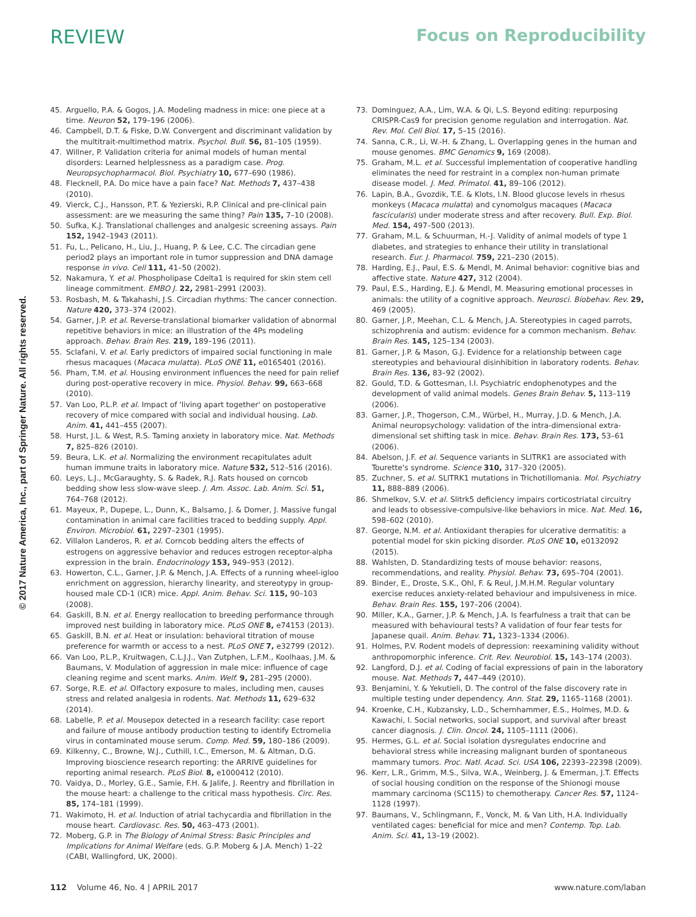REVIEW Focus on Reproducibility
© 2017 Nature America, Inc., part of Springer Nature. All rights reserved.
45. Arguello, P.A. & Gogos, J.A. Modeling madness in mice: one piece at a time. Neuron 52, 179–196 (2006).
46. Campbell, D.T. & Fiske, D.W. Convergent and discriminant validation by the multitrait-multimethod matrix. Psychol. Bull. 56, 81–105 (1959).
47. Willner, P. Validation criteria for animal models of human mental disorders: Learned helplessness as a paradigm case. Prog. Neuropsychopharmacol. Biol. Psychiatry 10, 677–690 (1986).
48. Flecknell, P.A. Do mice have a pain face? Nat. Methods 7, 437–438 (2010).
49. Vierck, C.J., Hansson, P.T. & Yezierski, R.P. Clinical and pre-clinical pain assessment: are we measuring the same thing? Pain 135, 7–10 (2008).
50. Sufka, K.J. Translational challenges and analgesic screening assays. Pain 152, 1942–1943 (2011).
51. Fu, L., Pelicano, H., Liu, J., Huang, P. & Lee, C.C. The circadian gene period2 plays an important role in tumor suppression and DNA damage response in vivo. Cell 111, 41–50 (2002).
52. Nakamura, Y. et al. Phospholipase Cdelta1 is required for skin stem cell lineage commitment. EMBO J. 22, 2981–2991 (2003).
53. Rosbash, M. & Takahashi, J.S. Circadian rhythms: The cancer connection. Nature 420, 373–374 (2002).
54. Garner, J.P. et al. Reverse-translational biomarker validation of abnormal repetitive behaviors in mice: an illustration of the 4Ps modeling approach. Behav. Brain Res. 219, 189–196 (2011).
55. Sclafani, V. et al. Early predictors of impaired social functioning in male rhesus macaques (Macaca mulatta). PLoS ONE 11, e0165401 (2016).
56. Pham, T.M. et al. Housing environment influences the need for pain relief during post-operative recovery in mice. Physiol. Behav. 99, 663–668 (2010).
57. Van Loo, P.L.P. et al. Impact of 'living apart together' on postoperative recovery of mice compared with social and individual housing. Lab. Anim. 41, 441–455 (2007).
58. Hurst, J.L. & West, R.S. Taming anxiety in laboratory mice. Nat. Methods 7, 825–826 (2010).
59. Beura, L.K. et al. Normalizing the environment recapitulates adult human immune traits in laboratory mice. Nature 532, 512–516 (2016).
60. Leys, L.J., McGaraughty, S. & Radek, R.J. Rats housed on corncob bedding show less slow-wave sleep. J. Am. Assoc. Lab. Anim. Sci. 51, 764–768 (2012).
61. Mayeux, P., Dupepe, L., Dunn, K., Balsamo, J. & Domer, J. Massive fungal contamination in animal care facilities traced to bedding supply. Appl. Environ. Microbiol. 61, 2297–2301 (1995).
62. Villalon Landeros, R. et al. Corncob bedding alters the effects of estrogens on aggressive behavior and reduces estrogen receptor-alpha expression in the brain. Endocrinology 153, 949–953 (2012).
63. Howerton, C.L., Garner, J.P. & Mench, J.A. Effects of a running wheel-igloo enrichment on aggression, hierarchy linearity, and stereotypy in group-housed male CD-1 (ICR) mice. Appl. Anim. Behav. Sci. 115, 90–103 (2008).
64. Gaskill, B.N. et al. Energy reallocation to breeding performance through improved nest building in laboratory mice. PLoS ONE 8, e74153 (2013).
65. Gaskill, B.N. et al. Heat or insulation: behavioral titration of mouse preference for warmth or access to a nest. PLoS ONE 7, e32799 (2012).
66. Van Loo, P.L.P., Kruitwagen, C.L.J.J., Van Zutphen, L.F.M., Koolhaas, J.M. & Baumans, V. Modulation of aggression in male mice: influence of cage cleaning regime and scent marks. Anim. Welf. 9, 281–295 (2000).
67. Sorge, R.E. et al. Olfactory exposure to males, including men, causes stress and related analgesia in rodents. Nat. Methods 11, 629–632 (2014).
68. Labelle, P. et al. Mousepox detected in a research facility: case report and failure of mouse antibody production testing to identify Ectromelia virus in contaminated mouse serum. Comp. Med. 59, 180–186 (2009).
69. Kilkenny, C., Browne, W.J., Cuthill, I.C., Emerson, M. & Altman, D.G. Improving bioscience research reporting: the ARRIVE guidelines for reporting animal research. PLoS Biol. 8, e1000412 (2010).
70. Vaidya, D., Morley, G.E., Samie, F.H. & Jalife, J. Reentry and fibrillation in the mouse heart: a challenge to the critical mass hypothesis. Circ. Res. 85, 174–181 (1999).
71. Wakimoto, H. et al. Induction of atrial tachycardia and fibrillation in the mouse heart. Cardiovasc. Res. 50, 463–473 (2001).
72. Moberg, G.P. in The Biology of Animal Stress: Basic Principles and Implications for Animal Welfare (eds. G.P. Moberg & J.A. Mench) 1–22 (CABI, Wallingford, UK, 2000).
73. Dominguez, A.A., Lim, W.A. & Qi, L.S. Beyond editing: repurposing CRISPR-Cas9 for precision genome regulation and interrogation. Nat. Rev. Mol. Cell Biol. 17, 5–15 (2016).
74. Sanna, C.R., Li, W.-H. & Zhang, L. Overlapping genes in the human and mouse genomes. BMC Genomics 9, 169 (2008).
75. Graham, M.L. et al. Successful implementation of cooperative handling eliminates the need for restraint in a complex non-human primate disease model. J. Med. Primatol. 41, 89–106 (2012).
76. Lapin, B.A., Gvozdik, T.E. & Klots, I.N. Blood glucose levels in rhesus monkeys (Macaca mulatta) and cynomolgus macaques (Macaca fascicularis) under moderate stress and after recovery. Bull. Exp. Biol. Med. 154, 497–500 (2013).
77. Graham, M.L. & Schuurman, H.-J. Validity of animal models of type 1 diabetes, and strategies to enhance their utility in translational research. Eur. J. Pharmacol. 759, 221–230 (2015).
78. Harding, E.J., Paul, E.S. & Mendl, M. Animal behavior: cognitive bias and affective state. Nature 427, 312 (2004).
79. Paul, E.S., Harding, E.J. & Mendl, M. Measuring emotional processes in animals: the utility of a cognitive approach. Neurosci. Biobehav. Rev. 29, 469 (2005).
80. Garner, J.P., Meehan, C.L. & Mench, J.A. Stereotypies in caged parrots, schizophrenia and autism: evidence for a common mechanism. Behav. Brain Res. 145, 125–134 (2003).
81. Garner, J.P. & Mason, G.J. Evidence for a relationship between cage stereotypies and behavioural disinhibition in laboratory rodents. Behav. Brain Res. 136, 83–92 (2002).
82. Gould, T.D. & Gottesman, I.I. Psychiatric endophenotypes and the development of valid animal models. Genes Brain Behav. 5, 113–119 (2006).
83. Garner, J.P., Thogerson, C.M., Würbel, H., Murray, J.D. & Mench, J.A. Animal neuropsychology: validation of the intra-dimensional extra-dimensional set shifting task in mice. Behav. Brain Res. 173, 53–61 (2006).
84. Abelson, J.F. et al. Sequence variants in SLITRK1 are associated with Tourette's syndrome. Science 310, 317–320 (2005).
85. Zuchner, S. et al. SLITRK1 mutations in Trichotillomania. Mol. Psychiatry 11, 888–889 (2006).
86. Shmelkov, S.V. et al. Slitrk5 deficiency impairs corticostriatal circuitry and leads to obsessive-compulsive-like behaviors in mice. Nat. Med. 16, 598–602 (2010).
87. George, N.M. et al. Antioxidant therapies for ulcerative dermatitis: a potential model for skin picking disorder. PLoS ONE 10, e0132092 (2015).
88. Wahlsten, D. Standardizing tests of mouse behavior: reasons, recommendations, and reality. Physiol. Behav. 73, 695–704 (2001).
89. Binder, E., Droste, S.K., Ohl, F. & Reul, J.M.H.M. Regular voluntary exercise reduces anxiety-related behaviour and impulsiveness in mice. Behav. Brain Res. 155, 197–206 (2004).
90. Miller, K.A., Garner, J.P. & Mench, J.A. Is fearfulness a trait that can be measured with behavioural tests? A validation of four fear tests for Japanese quail. Anim. Behav. 71, 1323–1334 (2006).
91. Holmes, P.V. Rodent models of depression: reexamining validity without anthropomorphic inference. Crit. Rev. Neurobiol. 15, 143–174 (2003).
92. Langford, D.J. et al. Coding of facial expressions of pain in the laboratory mouse. Nat. Methods 7, 447–449 (2010).
93. Benjamini, Y. & Yekutieli, D. The control of the false discovery rate in multiple testing under dependency. Ann. Stat. 29, 1165–1168 (2001).
94. Kroenke, C.H., Kubzansky, L.D., Schernhammer, E.S., Holmes, M.D. & Kawachi, I. Social networks, social support, and survival after breast cancer diagnosis. J. Clin. Oncol. 24, 1105–1111 (2006).
95. Hermes, G.L. et al. Social isolation dysregulates endocrine and behavioral stress while increasing malignant burden of spontaneous mammary tumors. Proc. Natl. Acad. Sci. USA 106, 22393–22398 (2009).
96. Kerr, L.R., Grimm, M.S., Silva, W.A., Weinberg, J. & Emerman, J.T. Effects of social housing condition on the response of the Shionogi mouse mammary carcinoma (SC115) to chemotherapy. Cancer Res. 57, 1124–1128 (1997).
97. Baumans, V., Schlingmann, F., Vonck, M. & Van Lith, H.A. Individually ventilated cages: beneficial for mice and men? Contemp. Top. Lab. Anim. Sci. 41, 13–19 (2002).
112 Volume 46, No. 4 | APRIL 2017 www.nature.com/laban